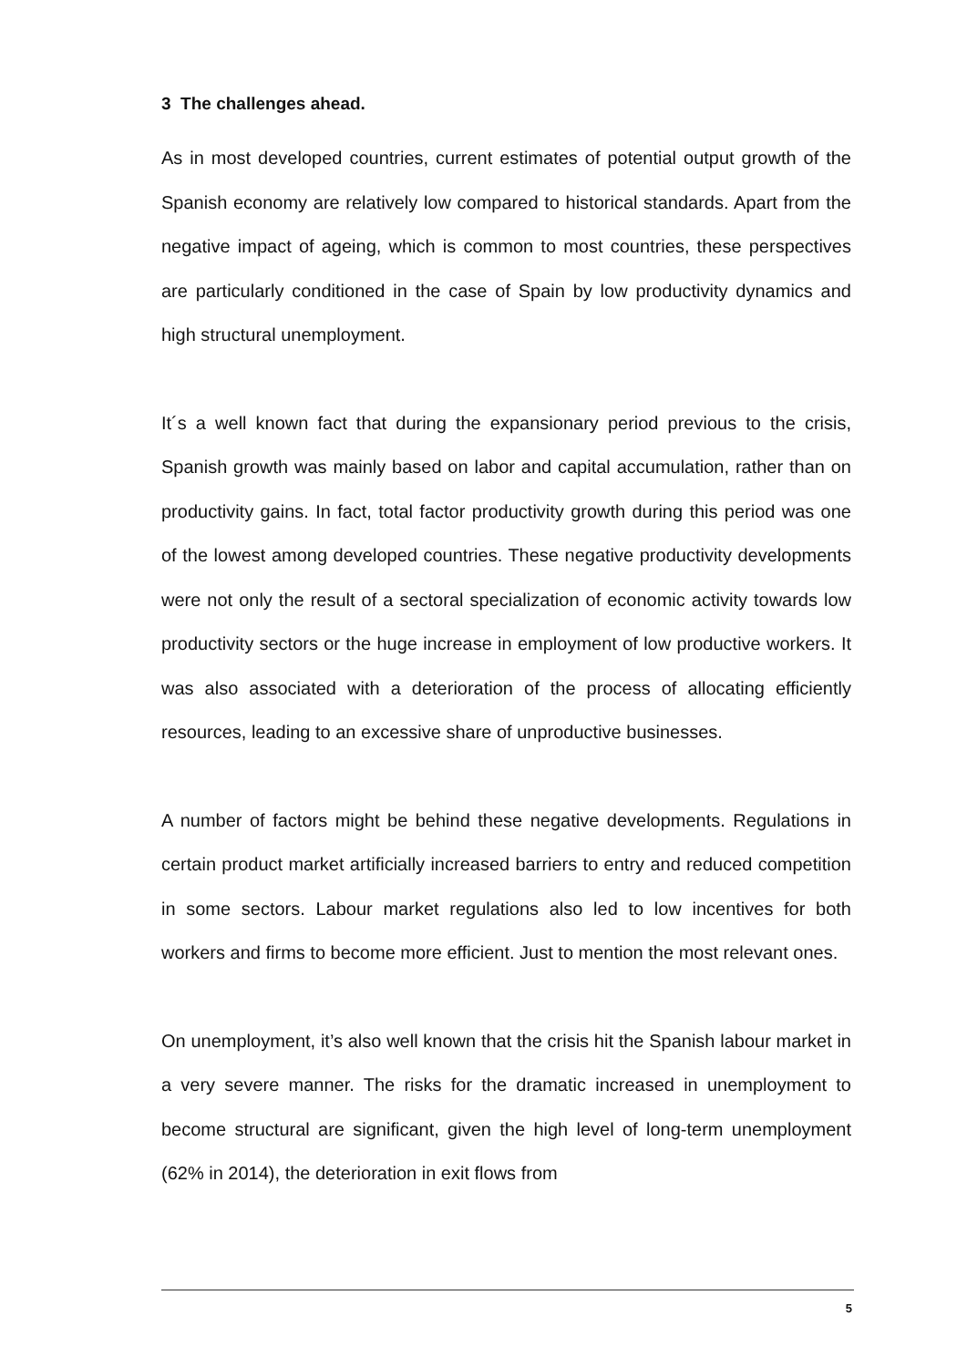3 The challenges ahead.
As in most developed countries, current estimates of potential output growth of the Spanish economy are relatively low compared to historical standards. Apart from the negative impact of ageing, which is common to most countries, these perspectives are particularly conditioned in the case of Spain by low productivity dynamics and high structural unemployment.
It´s a well known fact that during the expansionary period previous to the crisis, Spanish growth was mainly based on labor and capital accumulation, rather than on productivity gains. In fact, total factor productivity growth during this period was one of the lowest among developed countries. These negative productivity developments were not only the result of a sectoral specialization of economic activity towards low productivity sectors or the huge increase in employment of low productive workers. It was also associated with a deterioration of the process of allocating efficiently resources, leading to an excessive share of unproductive businesses.
A number of factors might be behind these negative developments. Regulations in certain product market artificially increased barriers to entry and reduced competition in some sectors. Labour market regulations also led to low incentives for both workers and firms to become more efficient. Just to mention the most relevant ones.
On unemployment, it’s also well known that the crisis hit the Spanish labour market in a very severe manner. The risks for the dramatic increased in unemployment to become structural are significant, given the high level of long-term unemployment (62% in 2014), the deterioration in exit flows from
5